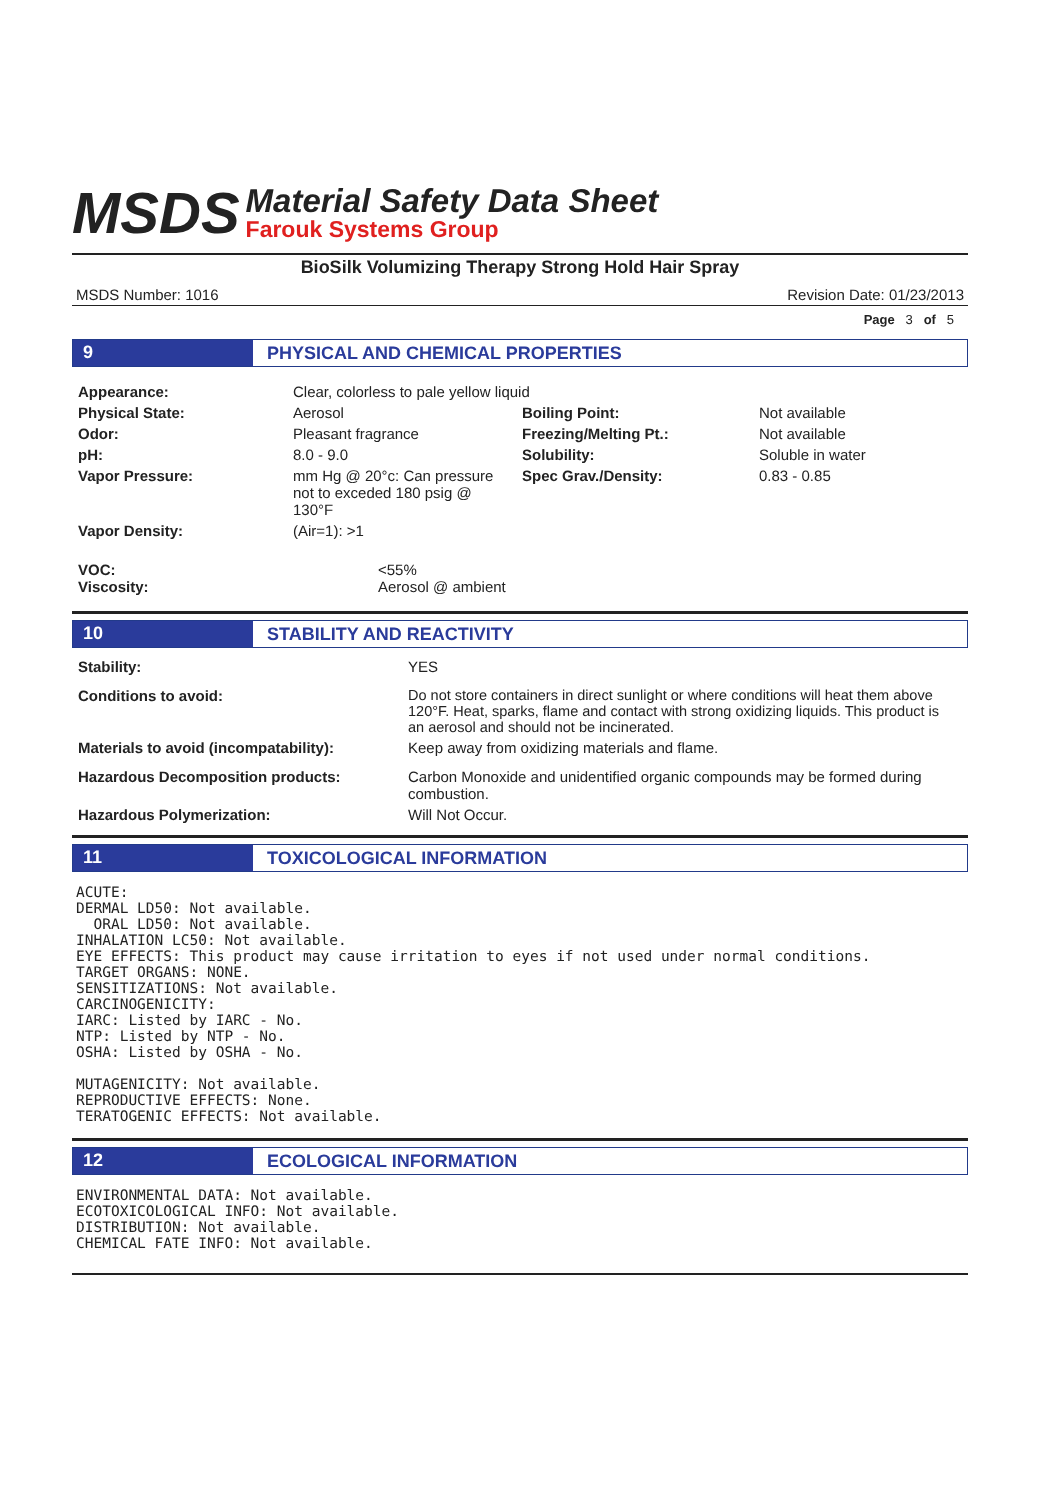MSDS
Material Safety Data Sheet
Farouk Systems Group
BioSilk Volumizing Therapy Strong Hold Hair Spray
MSDS Number: 1016 Revision Date: 01/23/2013
Page 3 of 5
9 PHYSICAL AND CHEMICAL PROPERTIES
| Appearance: | Clear, colorless to pale yellow liquid | | |
| Physical State: | Aerosol | Boiling Point: | Not available |
| Odor: | Pleasant fragrance | Freezing/Melting Pt.: | Not available |
| pH: | 8.0 - 9.0 | Solubility: | Soluble in water |
| Vapor Pressure: | mm Hg @ 20°c: Can pressure not to exceded 180 psig @ 130°F | Spec Grav./Density: | 0.83 - 0.85 |
| Vapor Density: | (Air=1): >1 | | |
| VOC: Viscosity: | <55% Aerosol @ ambient |
10 STABILITY AND REACTIVITY
| Stability: | YES |
| Conditions to avoid: | Do not store containers in direct sunlight or where conditions will heat them above 120°F. Heat, sparks, flame and contact with strong oxidizing liquids. This product is an aerosol and should not be incinerated. |
| Materials to avoid (incompatability): | Keep away from oxidizing materials and flame. |
| Hazardous Decomposition products: | Carbon Monoxide and unidentified organic compounds may be formed during combustion. |
| Hazardous Polymerization: | Will Not Occur. |
11 TOXICOLOGICAL INFORMATION
ACUTE:
DERMAL LD50: Not available.
  ORAL LD50: Not available.
INHALATION LC50: Not available.
EYE EFFECTS: This product may cause irritation to eyes if not used under normal conditions.
TARGET ORGANS: NONE.
SENSITIZATIONS: Not available.
CARCINOGENICITY:
IARC: Listed by IARC - No.
NTP: Listed by NTP - No.
OSHA: Listed by OSHA - No.

MUTAGENICITY: Not available.
REPRODUCTIVE EFFECTS: None.
TERATOGENIC EFFECTS: Not available.
12 ECOLOGICAL INFORMATION
ENVIRONMENTAL DATA: Not available.
ECOTOXICOLOGICAL INFO: Not available.
DISTRIBUTION: Not available.
CHEMICAL FATE INFO: Not available.